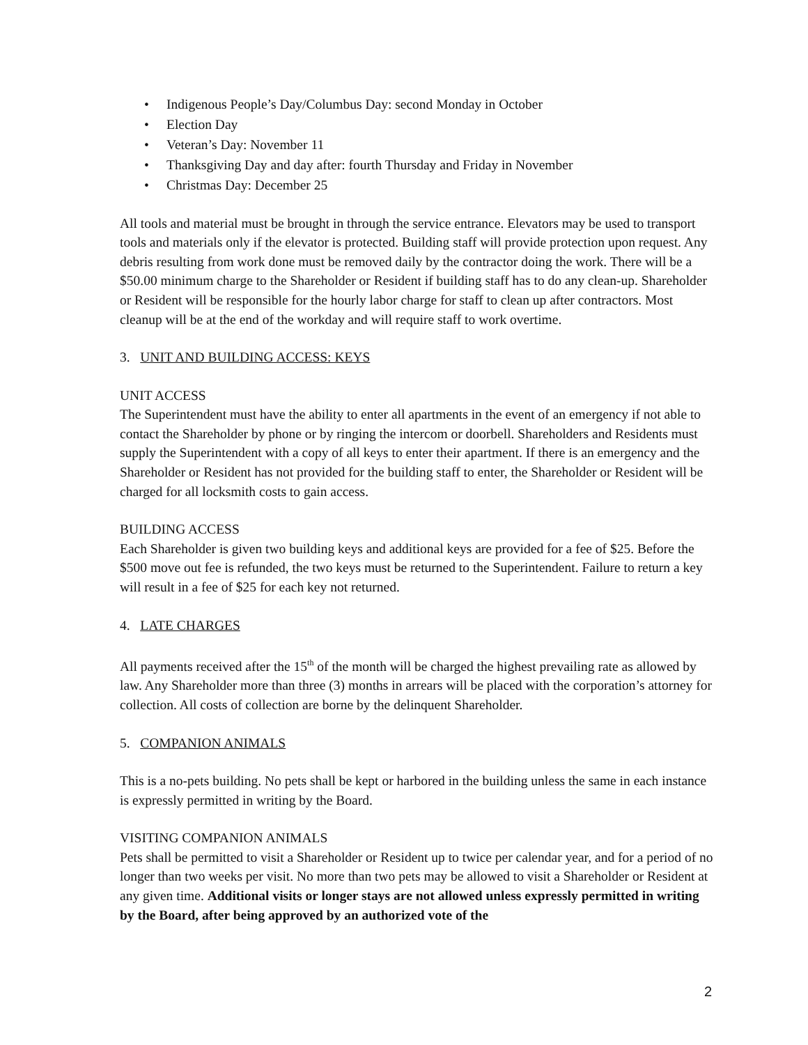• Indigenous People’s Day/Columbus Day: second Monday in October
• Election Day
• Veteran’s Day: November 11
• Thanksgiving Day and day after: fourth Thursday and Friday in November
• Christmas Day: December 25
All tools and material must be brought in through the service entrance. Elevators may be used to transport tools and materials only if the elevator is protected. Building staff will provide protection upon request. Any debris resulting from work done must be removed daily by the contractor doing the work. There will be a $50.00 minimum charge to the Shareholder or Resident if building staff has to do any clean-up. Shareholder or Resident will be responsible for the hourly labor charge for staff to clean up after contractors. Most cleanup will be at the end of the workday and will require staff to work overtime.
3. UNIT AND BUILDING ACCESS: KEYS
UNIT ACCESS
The Superintendent must have the ability to enter all apartments in the event of an emergency if not able to contact the Shareholder by phone or by ringing the intercom or doorbell. Shareholders and Residents must supply the Superintendent with a copy of all keys to enter their apartment. If there is an emergency and the Shareholder or Resident has not provided for the building staff to enter, the Shareholder or Resident will be charged for all locksmith costs to gain access.
BUILDING ACCESS
Each Shareholder is given two building keys and additional keys are provided for a fee of $25. Before the $500 move out fee is refunded, the two keys must be returned to the Superintendent. Failure to return a key will result in a fee of $25 for each key not returned.
4. LATE CHARGES
All payments received after the 15<sup>th</sup> of the month will be charged the highest prevailing rate as allowed by law. Any Shareholder more than three (3) months in arrears will be placed with the corporation’s attorney for collection. All costs of collection are borne by the delinquent Shareholder.
5. COMPANION ANIMALS
This is a no-pets building. No pets shall be kept or harbored in the building unless the same in each instance is expressly permitted in writing by the Board.
VISITING COMPANION ANIMALS
Pets shall be permitted to visit a Shareholder or Resident up to twice per calendar year, and for a period of no longer than two weeks per visit. No more than two pets may be allowed to visit a Shareholder or Resident at any given time. Additional visits or longer stays are not allowed unless expressly permitted in writing by the Board, after being approved by an authorized vote of the
2